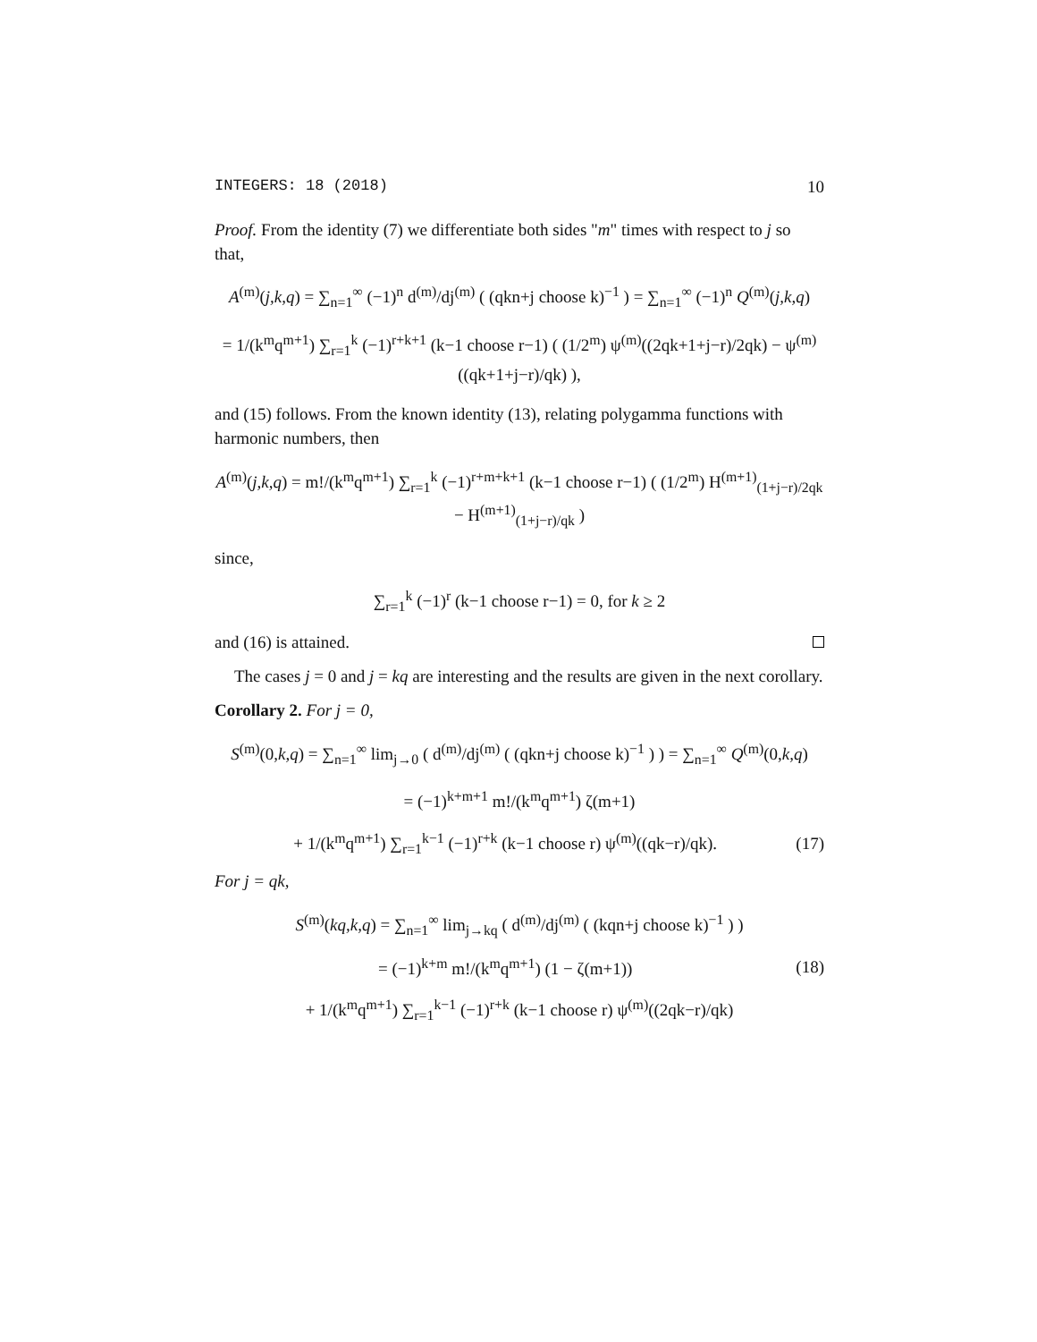INTEGERS: 18 (2018) 10
Proof. From the identity (7) we differentiate both sides "m" times with respect to j so that,
A<sup>(m)</sup>(j,k,q) = ∑<sub>n=1</sub><sup>∞</sup> (−1)<sup>n</sup> d<sup>(m)</sup>/dj<sup>(m)</sup> ( (qkn+j choose k)<sup>−1</sup> ) = ∑<sub>n=1</sub><sup>∞</sup> (−1)<sup>n</sup> Q<sup>(m)</sup>(j,k,q)
= 1/(k<sup>m</sup>q<sup>m+1</sup>) ∑<sub>r=1</sub><sup>k</sup> (−1)<sup>r+k+1</sup> (k−1 choose r−1) ( (1/2<sup>m</sup>) ψ<sup>(m)</sup>((2qk+1+j−r)/2qk) − ψ<sup>(m)</sup>((qk+1+j−r)/qk) ),
and (15) follows. From the known identity (13), relating polygamma functions with harmonic numbers, then
A<sup>(m)</sup>(j,k,q) = m!/(k<sup>m</sup>q<sup>m+1</sup>) ∑<sub>r=1</sub><sup>k</sup> (−1)<sup>r+m+k+1</sup> (k−1 choose r−1) ( (1/2<sup>m</sup>) H<sup>(m+1)</sup><sub>(1+j−r)/2qk</sub> − H<sup>(m+1)</sup><sub>(1+j−r)/qk</sub> )
since,
∑<sub>r=1</sub><sup>k</sup> (−1)<sup>r</sup> (k−1 choose r−1) = 0, for k ≥ 2
and (16) is attained.
The cases j = 0 and j = kq are interesting and the results are given in the next corollary.
Corollary 2. For j = 0,
S<sup>(m)</sup>(0,k,q) = ∑<sub>n=1</sub><sup>∞</sup> lim<sub>j→0</sub> ( d<sup>(m)</sup>/dj<sup>(m)</sup> ( (qkn+j choose k)<sup>−1</sup> ) ) = ∑<sub>n=1</sub><sup>∞</sup> Q<sup>(m)</sup>(0,k,q)
= (−1)<sup>k+m+1</sup> m!/(k<sup>m</sup>q<sup>m+1</sup>) ζ(m+1)
+ 1/(k<sup>m</sup>q<sup>m+1</sup>) ∑<sub>r=1</sub><sup>k−1</sup> (−1)<sup>r+k</sup> (k−1 choose r) ψ<sup>(m)</sup>((qk−r)/qk). (17)
For j = qk,
S<sup>(m)</sup>(kq,k,q) = ∑<sub>n=1</sub><sup>∞</sup> lim<sub>j→kq</sub> ( d<sup>(m)</sup>/dj<sup>(m)</sup> ( (kqn+j choose k)<sup>−1</sup> ) )
= (−1)<sup>k+m</sup> m!/(k<sup>m</sup>q<sup>m+1</sup>) (1 − ζ(m+1)) (18)
+ 1/(k<sup>m</sup>q<sup>m+1</sup>) ∑<sub>r=1</sub><sup>k−1</sup> (−1)<sup>r+k</sup> (k−1 choose r) ψ<sup>(m)</sup>((2qk−r)/qk)